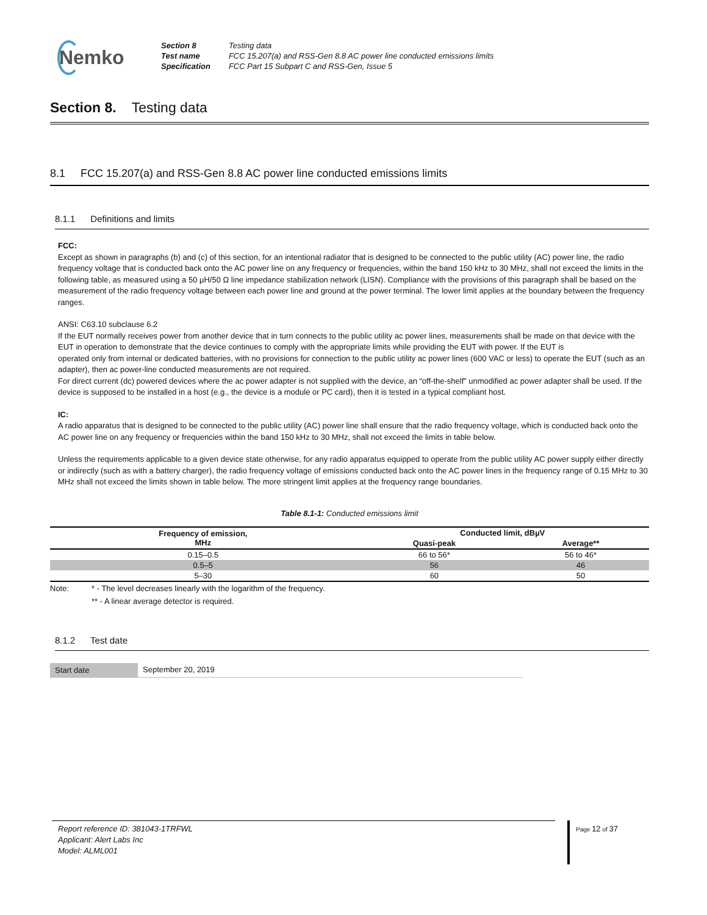Nemko
| Section 8 | Testing data |
| Test name | FCC 15.207(a) and RSS-Gen 8.8 AC power line conducted emissions limits |
| Specification | FCC Part 15 Subpart C and RSS-Gen, Issue 5 |
Section 8. Testing data
8.1 FCC 15.207(a) and RSS-Gen 8.8 AC power line conducted emissions limits
8.1.1 Definitions and limits
FCC:
Except as shown in paragraphs (b) and (c) of this section, for an intentional radiator that is designed to be connected to the public utility (AC) power line, the radio frequency voltage that is conducted back onto the AC power line on any frequency or frequencies, within the band 150 kHz to 30 MHz, shall not exceed the limits in the following table, as measured using a 50 µH/50 Ω line impedance stabilization network (LISN). Compliance with the provisions of this paragraph shall be based on the measurement of the radio frequency voltage between each power line and ground at the power terminal. The lower limit applies at the boundary between the frequency ranges.
ANSI: C63.10 subclause 6.2
If the EUT normally receives power from another device that in turn connects to the public utility ac power lines, measurements shall be made on that device with the EUT in operation to demonstrate that the device continues to comply with the appropriate limits while providing the EUT with power. If the EUT is
operated only from internal or dedicated batteries, with no provisions for connection to the public utility ac power lines (600 VAC or less) to operate the EUT (such as an adapter), then ac power-line conducted measurements are not required.
For direct current (dc) powered devices where the ac power adapter is not supplied with the device, an “off-the-shelf” unmodified ac power adapter shall be used. If the device is supposed to be installed in a host (e.g., the device is a module or PC card), then it is tested in a typical compliant host.
IC:
A radio apparatus that is designed to be connected to the public utility (AC) power line shall ensure that the radio frequency voltage, which is conducted back onto the AC power line on any frequency or frequencies within the band 150 kHz to 30 MHz, shall not exceed the limits in table below.
Unless the requirements applicable to a given device state otherwise, for any radio apparatus equipped to operate from the public utility AC power supply either directly or indirectly (such as with a battery charger), the radio frequency voltage of emissions conducted back onto the AC power lines in the frequency range of 0.15 MHz to 30 MHz shall not exceed the limits shown in table below. The more stringent limit applies at the frequency range boundaries.
Table 8.1-1: Conducted emissions limit
| Frequency of emission, MHz | Conducted limit, dBµV | |
| --- | --- | --- |
| | Quasi-peak | Average** |
| 0.15–0.5 | 66 to 56* | 56 to 46* |
| 0.5–5 | 56 | 46 |
| 5–30 | 60 | 50 |
Note: * - The level decreases linearly with the logarithm of the frequency.
** - A linear average detector is required.
8.1.2 Test date
Start date September 20, 2019
Report reference ID: 381043-1TRFWL
Applicant: Alert Labs Inc
Model: ALML001
Page 12 of 37